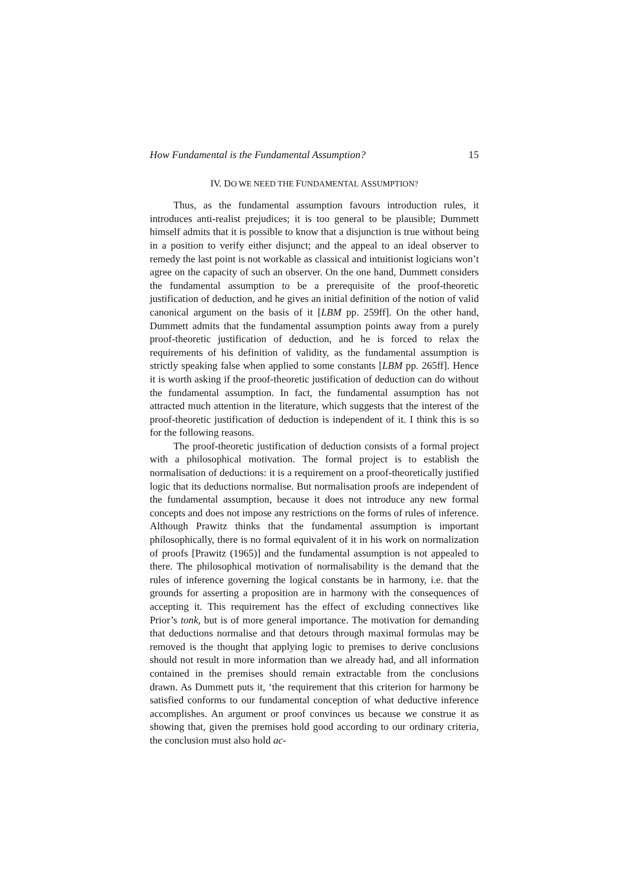How Fundamental is the Fundamental Assumption? 15
IV. DO WE NEED THE FUNDAMENTAL ASSUMPTION?
Thus, as the fundamental assumption favours introduction rules, it introduces anti-realist prejudices; it is too general to be plausible; Dummett himself admits that it is possible to know that a disjunction is true without being in a position to verify either disjunct; and the appeal to an ideal observer to remedy the last point is not workable as classical and intuitionist logicians won’t agree on the capacity of such an observer. On the one hand, Dummett considers the fundamental assumption to be a prerequisite of the proof-theoretic justification of deduction, and he gives an initial definition of the notion of valid canonical argument on the basis of it [LBM pp. 259ff]. On the other hand, Dummett admits that the fundamental assumption points away from a purely proof-theoretic justification of deduction, and he is forced to relax the requirements of his definition of validity, as the fundamental assumption is strictly speaking false when applied to some constants [LBM pp. 265ff]. Hence it is worth asking if the proof-theoretic justification of deduction can do without the fundamental assumption. In fact, the fundamental assumption has not attracted much attention in the literature, which suggests that the interest of the proof-theoretic justification of deduction is independent of it. I think this is so for the following reasons.
The proof-theoretic justification of deduction consists of a formal project with a philosophical motivation. The formal project is to establish the normalisation of deductions: it is a requirement on a proof-theoretically justified logic that its deductions normalise. But normalisation proofs are independent of the fundamental assumption, because it does not introduce any new formal concepts and does not impose any restrictions on the forms of rules of inference. Although Prawitz thinks that the fundamental assumption is important philosophically, there is no formal equivalent of it in his work on normalization of proofs [Prawitz (1965)] and the fundamental assumption is not appealed to there. The philosophical motivation of normalisability is the demand that the rules of inference governing the logical constants be in harmony, i.e. that the grounds for asserting a proposition are in harmony with the consequences of accepting it. This requirement has the effect of excluding connectives like Prior’s tonk, but is of more general importance. The motivation for demanding that deductions normalise and that detours through maximal formulas may be removed is the thought that applying logic to premises to derive conclusions should not result in more information than we already had, and all information contained in the premises should remain extractable from the conclusions drawn. As Dummett puts it, ‘the requirement that this criterion for harmony be satisfied conforms to our fundamental conception of what deductive inference accomplishes. An argument or proof convinces us because we construe it as showing that, given the premises hold good according to our ordinary criteria, the conclusion must also hold ac-